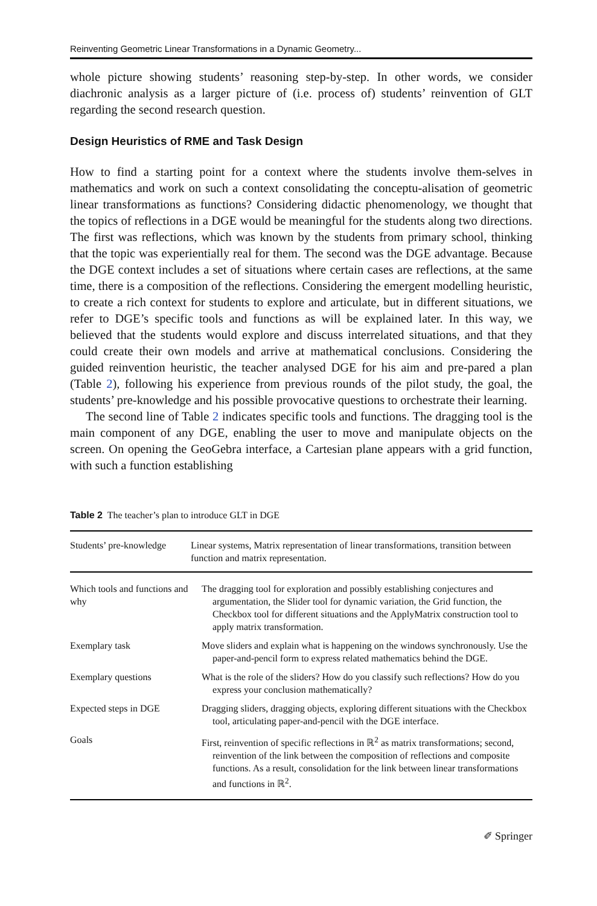Reinventing Geometric Linear Transformations in a Dynamic Geometry...
whole picture showing students’ reasoning step-by-step. In other words, we consider diachronic analysis as a larger picture of (i.e. process of) students’ reinvention of GLT regarding the second research question.
Design Heuristics of RME and Task Design
How to find a starting point for a context where the students involve them-selves in mathematics and work on such a context consolidating the conceptu-alisation of geometric linear transformations as functions? Considering didactic phenomenology, we thought that the topics of reflections in a DGE would be meaningful for the students along two directions. The first was reflections, which was known by the students from primary school, thinking that the topic was experientially real for them. The second was the DGE advantage. Because the DGE context includes a set of situations where certain cases are reflections, at the same time, there is a composition of the reflections. Considering the emergent modelling heuristic, to create a rich context for students to explore and articulate, but in different situations, we refer to DGE’s specific tools and functions as will be explained later. In this way, we believed that the students would explore and discuss interrelated situations, and that they could create their own models and arrive at mathematical conclusions. Considering the guided reinvention heuristic, the teacher analysed DGE for his aim and pre-pared a plan (Table 2), following his experience from previous rounds of the pilot study, the goal, the students’ pre-knowledge and his possible provocative questions to orchestrate their learning.
The second line of Table 2 indicates specific tools and functions. The dragging tool is the main component of any DGE, enabling the user to move and manipulate objects on the screen. On opening the GeoGebra interface, a Cartesian plane appears with a grid function, with such a function establishing
Table 2 The teacher’s plan to introduce GLT in DGE
| Students’ pre-knowledge | Linear systems, Matrix representation of linear transformations, transition between function and matrix representation. |
| Which tools and functions and why | The dragging tool for exploration and possibly establishing conjectures and argumentation, the Slider tool for dynamic variation, the Grid function, the Checkbox tool for different situations and the ApplyMatrix construction tool to apply matrix transformation. |
| Exemplary task | Move sliders and explain what is happening on the windows synchronously. Use the paper-and-pencil form to express related mathematics behind the DGE. |
| Exemplary questions | What is the role of the sliders? How do you classify such reflections? How do you express your conclusion mathematically? |
| Expected steps in DGE | Dragging sliders, dragging objects, exploring different situations with the Checkbox tool, articulating paper-and-pencil with the DGE interface. |
| Goals | First, reinvention of specific reflections in ℝ<sup>2</sup> as matrix transformations; second, reinvention of the link between the composition of reflections and composite functions. As a result, consolidation for the link between linear transformations and functions in ℝ<sup>2</sup>. |
✐ Springer